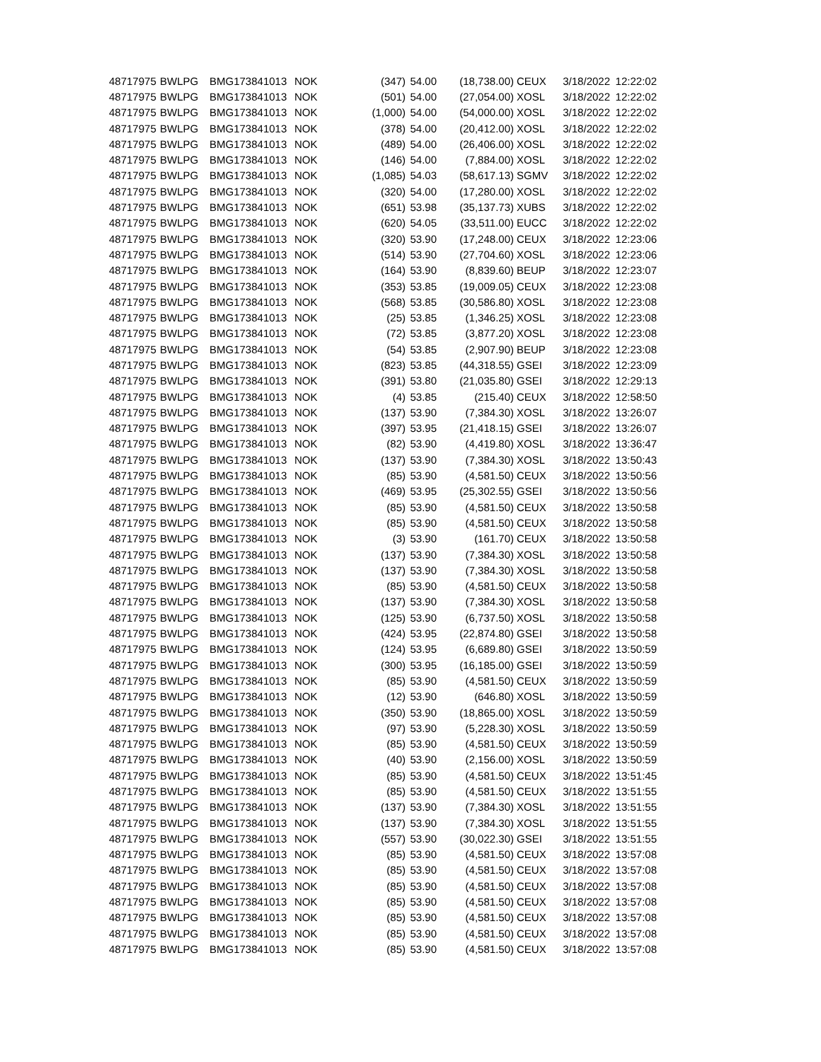| 48717975 | BWLPG | BMG173841013 | NOK | (347) | 54.00 | (18,738.00) | CEUX | 3/18/2022 | 12:22:02 |
| 48717975 | BWLPG | BMG173841013 | NOK | (501) | 54.00 | (27,054.00) | XOSL | 3/18/2022 | 12:22:02 |
| 48717975 | BWLPG | BMG173841013 | NOK | (1,000) | 54.00 | (54,000.00) | XOSL | 3/18/2022 | 12:22:02 |
| 48717975 | BWLPG | BMG173841013 | NOK | (378) | 54.00 | (20,412.00) | XOSL | 3/18/2022 | 12:22:02 |
| 48717975 | BWLPG | BMG173841013 | NOK | (489) | 54.00 | (26,406.00) | XOSL | 3/18/2022 | 12:22:02 |
| 48717975 | BWLPG | BMG173841013 | NOK | (146) | 54.00 | (7,884.00) | XOSL | 3/18/2022 | 12:22:02 |
| 48717975 | BWLPG | BMG173841013 | NOK | (1,085) | 54.03 | (58,617.13) | SGMV | 3/18/2022 | 12:22:02 |
| 48717975 | BWLPG | BMG173841013 | NOK | (320) | 54.00 | (17,280.00) | XOSL | 3/18/2022 | 12:22:02 |
| 48717975 | BWLPG | BMG173841013 | NOK | (651) | 53.98 | (35,137.73) | XUBS | 3/18/2022 | 12:22:02 |
| 48717975 | BWLPG | BMG173841013 | NOK | (620) | 54.05 | (33,511.00) | EUCC | 3/18/2022 | 12:22:02 |
| 48717975 | BWLPG | BMG173841013 | NOK | (320) | 53.90 | (17,248.00) | CEUX | 3/18/2022 | 12:23:06 |
| 48717975 | BWLPG | BMG173841013 | NOK | (514) | 53.90 | (27,704.60) | XOSL | 3/18/2022 | 12:23:06 |
| 48717975 | BWLPG | BMG173841013 | NOK | (164) | 53.90 | (8,839.60) | BEUP | 3/18/2022 | 12:23:07 |
| 48717975 | BWLPG | BMG173841013 | NOK | (353) | 53.85 | (19,009.05) | CEUX | 3/18/2022 | 12:23:08 |
| 48717975 | BWLPG | BMG173841013 | NOK | (568) | 53.85 | (30,586.80) | XOSL | 3/18/2022 | 12:23:08 |
| 48717975 | BWLPG | BMG173841013 | NOK | (25) | 53.85 | (1,346.25) | XOSL | 3/18/2022 | 12:23:08 |
| 48717975 | BWLPG | BMG173841013 | NOK | (72) | 53.85 | (3,877.20) | XOSL | 3/18/2022 | 12:23:08 |
| 48717975 | BWLPG | BMG173841013 | NOK | (54) | 53.85 | (2,907.90) | BEUP | 3/18/2022 | 12:23:08 |
| 48717975 | BWLPG | BMG173841013 | NOK | (823) | 53.85 | (44,318.55) | GSEI | 3/18/2022 | 12:23:09 |
| 48717975 | BWLPG | BMG173841013 | NOK | (391) | 53.80 | (21,035.80) | GSEI | 3/18/2022 | 12:29:13 |
| 48717975 | BWLPG | BMG173841013 | NOK | (4) | 53.85 | (215.40) | CEUX | 3/18/2022 | 12:58:50 |
| 48717975 | BWLPG | BMG173841013 | NOK | (137) | 53.90 | (7,384.30) | XOSL | 3/18/2022 | 13:26:07 |
| 48717975 | BWLPG | BMG173841013 | NOK | (397) | 53.95 | (21,418.15) | GSEI | 3/18/2022 | 13:26:07 |
| 48717975 | BWLPG | BMG173841013 | NOK | (82) | 53.90 | (4,419.80) | XOSL | 3/18/2022 | 13:36:47 |
| 48717975 | BWLPG | BMG173841013 | NOK | (137) | 53.90 | (7,384.30) | XOSL | 3/18/2022 | 13:50:43 |
| 48717975 | BWLPG | BMG173841013 | NOK | (85) | 53.90 | (4,581.50) | CEUX | 3/18/2022 | 13:50:56 |
| 48717975 | BWLPG | BMG173841013 | NOK | (469) | 53.95 | (25,302.55) | GSEI | 3/18/2022 | 13:50:56 |
| 48717975 | BWLPG | BMG173841013 | NOK | (85) | 53.90 | (4,581.50) | CEUX | 3/18/2022 | 13:50:58 |
| 48717975 | BWLPG | BMG173841013 | NOK | (85) | 53.90 | (4,581.50) | CEUX | 3/18/2022 | 13:50:58 |
| 48717975 | BWLPG | BMG173841013 | NOK | (3) | 53.90 | (161.70) | CEUX | 3/18/2022 | 13:50:58 |
| 48717975 | BWLPG | BMG173841013 | NOK | (137) | 53.90 | (7,384.30) | XOSL | 3/18/2022 | 13:50:58 |
| 48717975 | BWLPG | BMG173841013 | NOK | (137) | 53.90 | (7,384.30) | XOSL | 3/18/2022 | 13:50:58 |
| 48717975 | BWLPG | BMG173841013 | NOK | (85) | 53.90 | (4,581.50) | CEUX | 3/18/2022 | 13:50:58 |
| 48717975 | BWLPG | BMG173841013 | NOK | (137) | 53.90 | (7,384.30) | XOSL | 3/18/2022 | 13:50:58 |
| 48717975 | BWLPG | BMG173841013 | NOK | (125) | 53.90 | (6,737.50) | XOSL | 3/18/2022 | 13:50:58 |
| 48717975 | BWLPG | BMG173841013 | NOK | (424) | 53.95 | (22,874.80) | GSEI | 3/18/2022 | 13:50:58 |
| 48717975 | BWLPG | BMG173841013 | NOK | (124) | 53.95 | (6,689.80) | GSEI | 3/18/2022 | 13:50:59 |
| 48717975 | BWLPG | BMG173841013 | NOK | (300) | 53.95 | (16,185.00) | GSEI | 3/18/2022 | 13:50:59 |
| 48717975 | BWLPG | BMG173841013 | NOK | (85) | 53.90 | (4,581.50) | CEUX | 3/18/2022 | 13:50:59 |
| 48717975 | BWLPG | BMG173841013 | NOK | (12) | 53.90 | (646.80) | XOSL | 3/18/2022 | 13:50:59 |
| 48717975 | BWLPG | BMG173841013 | NOK | (350) | 53.90 | (18,865.00) | XOSL | 3/18/2022 | 13:50:59 |
| 48717975 | BWLPG | BMG173841013 | NOK | (97) | 53.90 | (5,228.30) | XOSL | 3/18/2022 | 13:50:59 |
| 48717975 | BWLPG | BMG173841013 | NOK | (85) | 53.90 | (4,581.50) | CEUX | 3/18/2022 | 13:50:59 |
| 48717975 | BWLPG | BMG173841013 | NOK | (40) | 53.90 | (2,156.00) | XOSL | 3/18/2022 | 13:50:59 |
| 48717975 | BWLPG | BMG173841013 | NOK | (85) | 53.90 | (4,581.50) | CEUX | 3/18/2022 | 13:51:45 |
| 48717975 | BWLPG | BMG173841013 | NOK | (85) | 53.90 | (4,581.50) | CEUX | 3/18/2022 | 13:51:55 |
| 48717975 | BWLPG | BMG173841013 | NOK | (137) | 53.90 | (7,384.30) | XOSL | 3/18/2022 | 13:51:55 |
| 48717975 | BWLPG | BMG173841013 | NOK | (137) | 53.90 | (7,384.30) | XOSL | 3/18/2022 | 13:51:55 |
| 48717975 | BWLPG | BMG173841013 | NOK | (557) | 53.90 | (30,022.30) | GSEI | 3/18/2022 | 13:51:55 |
| 48717975 | BWLPG | BMG173841013 | NOK | (85) | 53.90 | (4,581.50) | CEUX | 3/18/2022 | 13:57:08 |
| 48717975 | BWLPG | BMG173841013 | NOK | (85) | 53.90 | (4,581.50) | CEUX | 3/18/2022 | 13:57:08 |
| 48717975 | BWLPG | BMG173841013 | NOK | (85) | 53.90 | (4,581.50) | CEUX | 3/18/2022 | 13:57:08 |
| 48717975 | BWLPG | BMG173841013 | NOK | (85) | 53.90 | (4,581.50) | CEUX | 3/18/2022 | 13:57:08 |
| 48717975 | BWLPG | BMG173841013 | NOK | (85) | 53.90 | (4,581.50) | CEUX | 3/18/2022 | 13:57:08 |
| 48717975 | BWLPG | BMG173841013 | NOK | (85) | 53.90 | (4,581.50) | CEUX | 3/18/2022 | 13:57:08 |
| 48717975 | BWLPG | BMG173841013 | NOK | (85) | 53.90 | (4,581.50) | CEUX | 3/18/2022 | 13:57:08 |